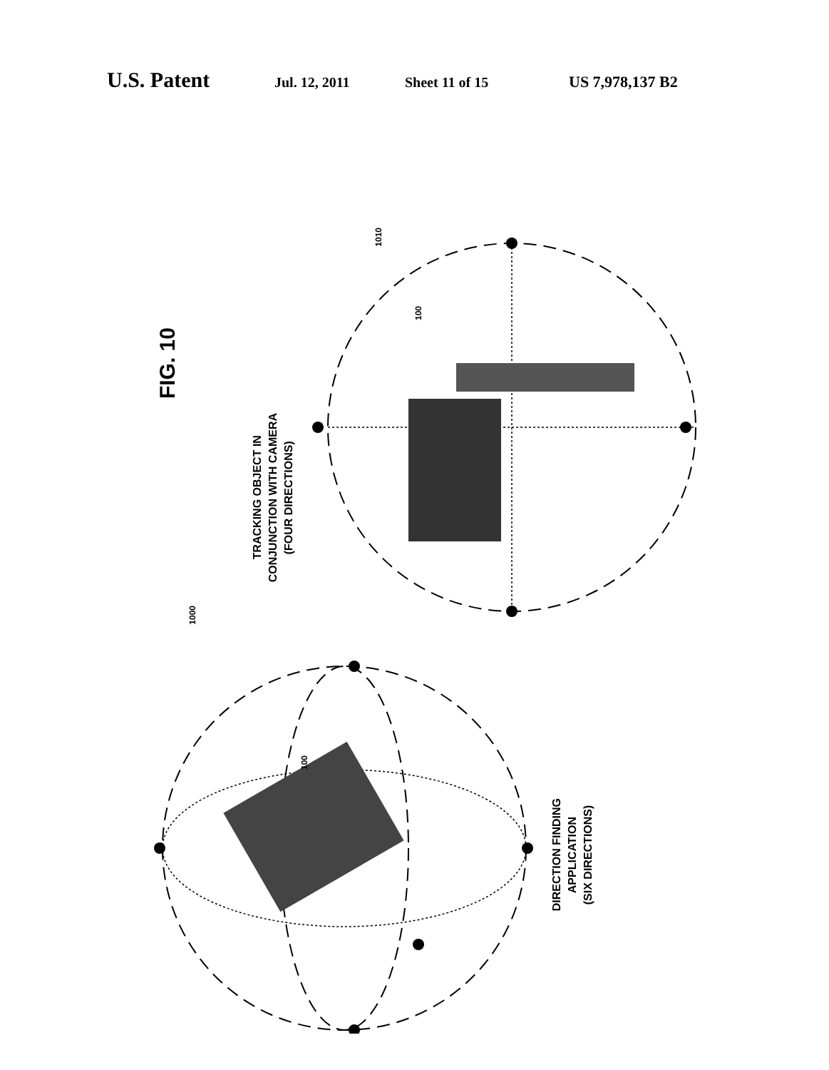U.S. Patent Jul. 12, 2011 Sheet 11 of 15 US 7,978,137 B2
FIG. 10
TRACKING OBJECT IN
CONJUNCTION WITH CAMERA
(FOUR DIRECTIONS)
DIRECTION FINDING
APPLICATION
(SIX DIRECTIONS)
1010
100
1000
100